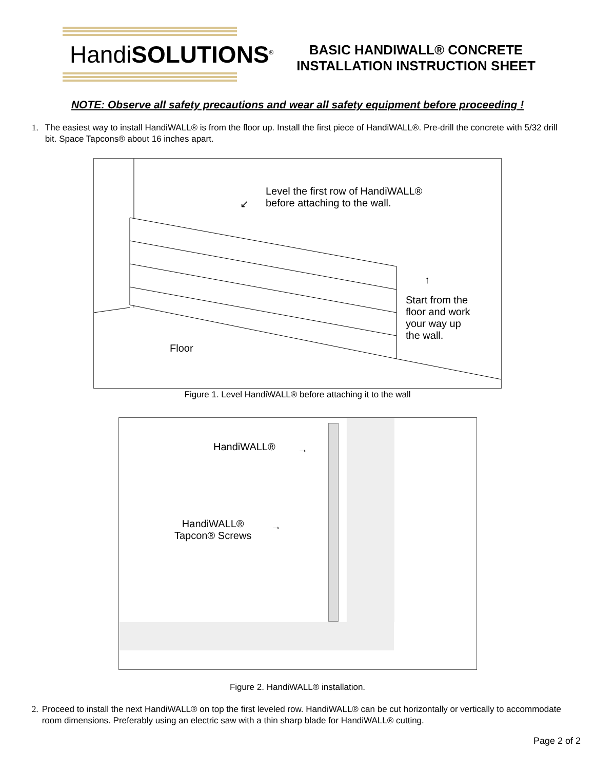HandiSOLUTIONS<sup>®</sup>
BASIC HANDIWALL® CONCRETE
INSTALLATION INSTRUCTION SHEET
NOTE: Observe all safety precautions and wear all safety equipment before proceeding !
1. The easiest way to install HandiWALL® is from the floor up. Install the first piece of HandiWALL®. Pre-drill the concrete with 5/32 drill bit. Space Tapcons® about 16 inches apart.
Level the first row of HandiWALL®
before attaching to the wall.
↙
↑
Start from the
floor and work
your way up
the wall.
Floor
Figure 1. Level HandiWALL® before attaching it to the wall
HandiWALL® →
HandiWALL®
Tapcon® Screws
→
Figure 2. HandiWALL® installation.
2. Proceed to install the next HandiWALL® on top the first leveled row. HandiWALL® can be cut horizontally or vertically to accommodate room dimensions. Preferably using an electric saw with a thin sharp blade for HandiWALL® cutting.
Page 2 of 2